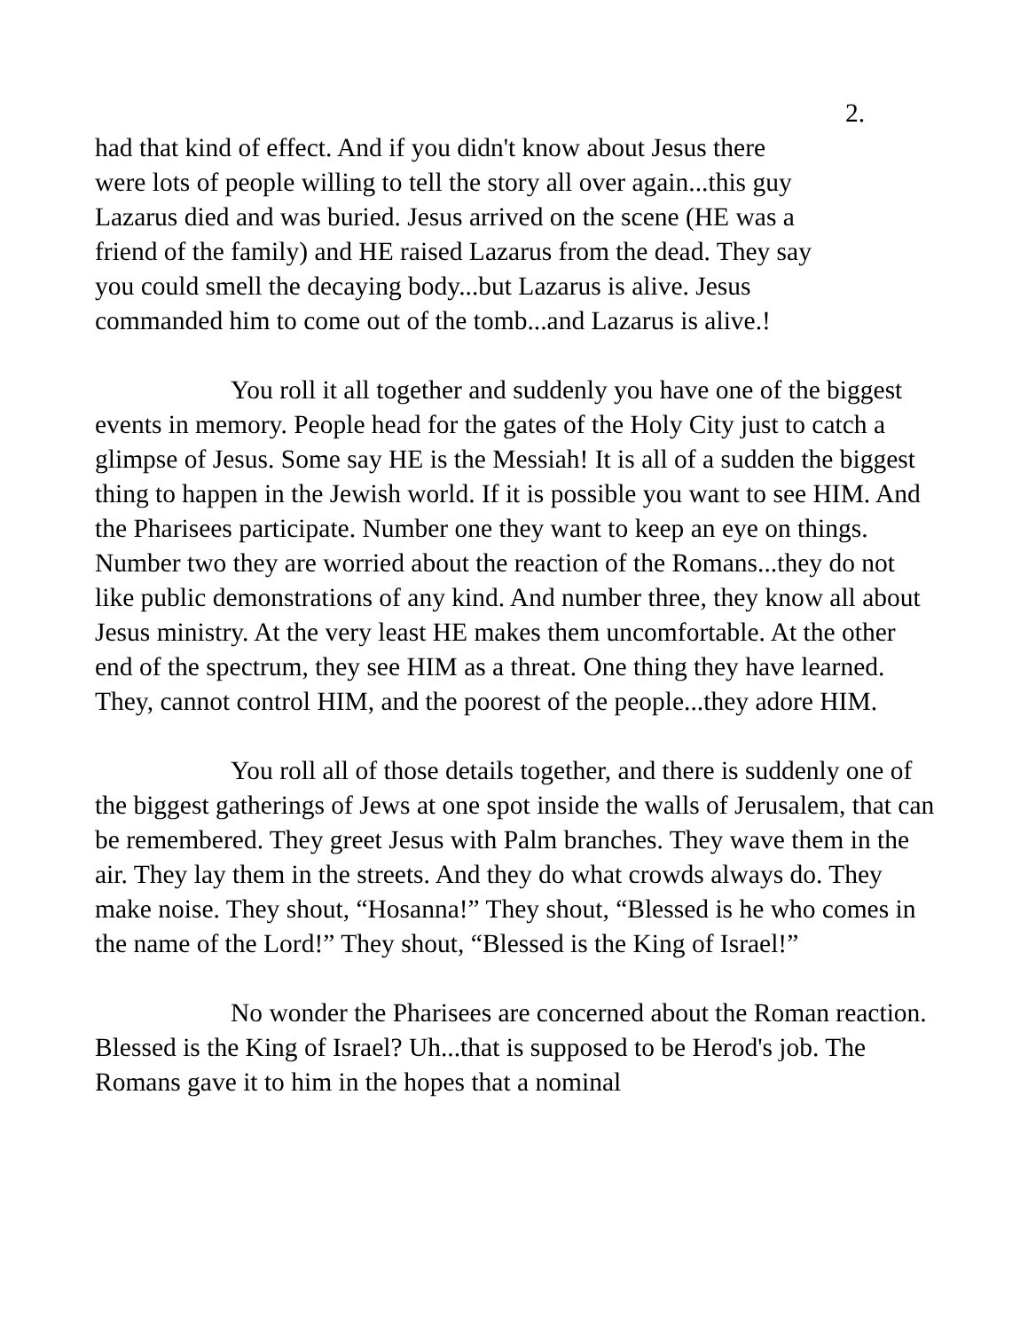2.
had that kind of effect. And if you didn't know about Jesus there
were lots of people willing to tell the story all over again...this guy
Lazarus died and was buried. Jesus arrived on the scene (HE was a
friend of the family) and HE raised Lazarus from the dead. They say
you could smell the decaying body...but Lazarus is alive. Jesus
commanded him to come out of the tomb...and Lazarus is alive.!
You roll it all together and suddenly you have one of the biggest events in memory. People head for the gates of the Holy City just to catch a glimpse of Jesus. Some say HE is the Messiah! It is all of a sudden the biggest thing to happen in the Jewish world. If it is possible you want to see HIM. And the Pharisees participate. Number one they want to keep an eye on things. Number two they are worried about the reaction of the Romans...they do not like public demonstrations of any kind. And number three, they know all about Jesus ministry. At the very least HE makes them uncomfortable. At the other end of the spectrum, they see HIM as a threat. One thing they have learned. They, cannot control HIM, and the poorest of the people...they adore HIM.
You roll all of those details together, and there is suddenly one of the biggest gatherings of Jews at one spot inside the walls of Jerusalem, that can be remembered. They greet Jesus with Palm branches. They wave them in the air. They lay them in the streets. And they do what crowds always do. They make noise. They shout, “Hosanna!” They shout, “Blessed is he who comes in the name of the Lord!” They shout, “Blessed is the King of Israel!”
No wonder the Pharisees are concerned about the Roman reaction. Blessed is the King of Israel? Uh...that is supposed to be Herod's job. The Romans gave it to him in the hopes that a nominal